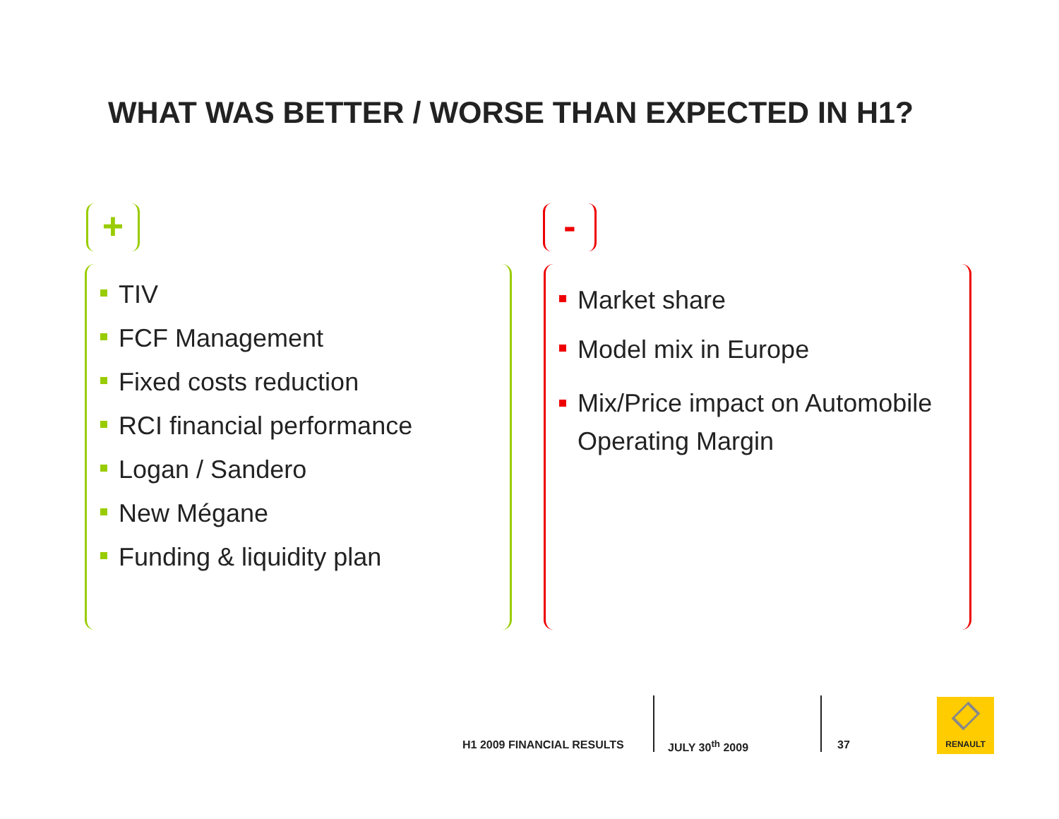WHAT WAS BETTER / WORSE THAN EXPECTED IN H1?
+ -
TIV
FCF Management
Fixed costs reduction
RCI financial performance
Logan / Sandero
New Mégane
Funding & liquidity plan
Market share
Model mix in Europe
Mix/Price impact on Automobile Operating Margin
H1 2009 FINANCIAL RESULTS JULY 30<sup>th</sup> 2009 37
RENAULT